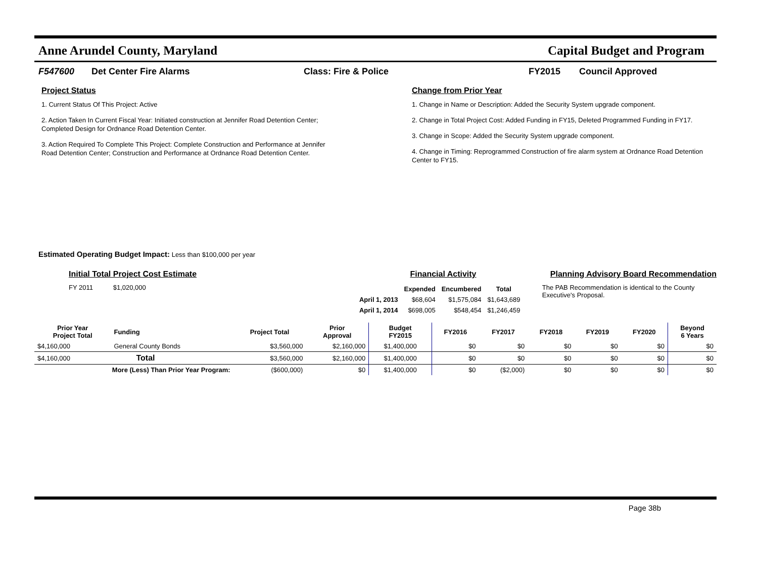Anne Arundel County, Maryland Capital Budget and Program
F547600 Det Center Fire Alarms Class: Fire & Police FY2015 Council Approved
Project Status
1. Current Status Of This Project: Active
2. Action Taken In Current Fiscal Year: Initiated construction at Jennifer Road Detention Center; Completed Design for Ordnance Road Detention Center.
3. Action Required To Complete This Project: Complete Construction and Performance at Jennifer Road Detention Center; Construction and Performance at Ordnance Road Detention Center.
Change from Prior Year
1. Change in Name or Description: Added the Security System upgrade component.
2. Change in Total Project Cost: Added Funding in FY15, Deleted Programmed Funding in FY17.
3. Change in Scope: Added the Security System upgrade component.
4. Change in Timing: Reprogrammed Construction of fire alarm system at Ordnance Road Detention Center to FY15.
Estimated Operating Budget Impact: Less than $100,000 per year
Initial Total Project Cost Estimate
FY 2011 $1,020,000
Financial Activity
| | Expended | Encumbered | Total |
| --- | --- | --- | --- |
| April 1, 2013 | $68,604 | $1,575,084 | $1,643,689 |
| April 1, 2014 | $698,005 | $548,454 | $1,246,459 |
Planning Advisory Board Recommendation
The PAB Recommendation is identical to the County Executive's Proposal.
| Prior Year Project Total | Funding | Project Total | Prior Approval | Budget FY2015 | FY2016 | FY2017 | FY2018 | FY2019 | FY2020 | Beyond 6 Years |
| --- | --- | --- | --- | --- | --- | --- | --- | --- | --- | --- |
| $4,160,000 | General County Bonds | $3,560,000 | $2,160,000 | $1,400,000 | $0 | $0 | $0 | $0 | $0 | $0 |
| $4,160,000 | Total | $3,560,000 | $2,160,000 | $1,400,000 | $0 | $0 | $0 | $0 | $0 | $0 |
| More (Less) Than Prior Year Program: | | ($600,000) | $0 | $1,400,000 | $0 | ($2,000) | $0 | $0 | $0 | $0 |
Page 38b